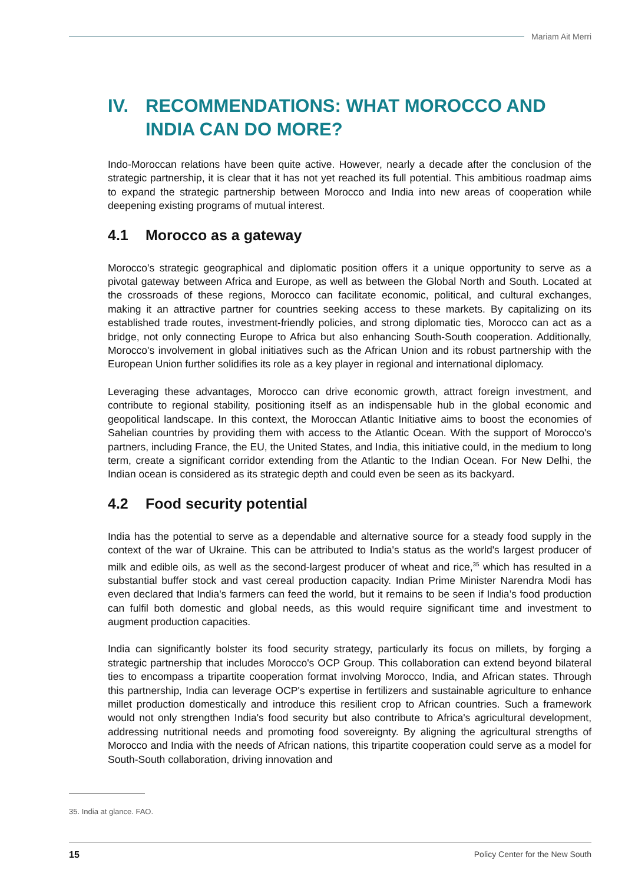Mariam Ait Merri
IV. RECOMMENDATIONS: WHAT MOROCCO AND INDIA CAN DO MORE?
Indo-Moroccan relations have been quite active. However, nearly a decade after the conclusion of the strategic partnership, it is clear that it has not yet reached its full potential. This ambitious roadmap aims to expand the strategic partnership between Morocco and India into new areas of cooperation while deepening existing programs of mutual interest.
4.1 Morocco as a gateway
Morocco's strategic geographical and diplomatic position offers it a unique opportunity to serve as a pivotal gateway between Africa and Europe, as well as between the Global North and South. Located at the crossroads of these regions, Morocco can facilitate economic, political, and cultural exchanges, making it an attractive partner for countries seeking access to these markets. By capitalizing on its established trade routes, investment-friendly policies, and strong diplomatic ties, Morocco can act as a bridge, not only connecting Europe to Africa but also enhancing South-South cooperation. Additionally, Morocco's involvement in global initiatives such as the African Union and its robust partnership with the European Union further solidifies its role as a key player in regional and international diplomacy.
Leveraging these advantages, Morocco can drive economic growth, attract foreign investment, and contribute to regional stability, positioning itself as an indispensable hub in the global economic and geopolitical landscape. In this context, the Moroccan Atlantic Initiative aims to boost the economies of Sahelian countries by providing them with access to the Atlantic Ocean. With the support of Morocco's partners, including France, the EU, the United States, and India, this initiative could, in the medium to long term, create a significant corridor extending from the Atlantic to the Indian Ocean. For New Delhi, the Indian ocean is considered as its strategic depth and could even be seen as its backyard.
4.2 Food security potential
India has the potential to serve as a dependable and alternative source for a steady food supply in the context of the war of Ukraine. This can be attributed to India's status as the world's largest producer of milk and edible oils, as well as the second-largest producer of wheat and rice,<sup>35</sup> which has resulted in a substantial buffer stock and vast cereal production capacity. Indian Prime Minister Narendra Modi has even declared that India's farmers can feed the world, but it remains to be seen if India’s food production can fulfil both domestic and global needs, as this would require significant time and investment to augment production capacities.
India can significantly bolster its food security strategy, particularly its focus on millets, by forging a strategic partnership that includes Morocco's OCP Group. This collaboration can extend beyond bilateral ties to encompass a tripartite cooperation format involving Morocco, India, and African states. Through this partnership, India can leverage OCP's expertise in fertilizers and sustainable agriculture to enhance millet production domestically and introduce this resilient crop to African countries. Such a framework would not only strengthen India's food security but also contribute to Africa's agricultural development, addressing nutritional needs and promoting food sovereignty. By aligning the agricultural strengths of Morocco and India with the needs of African nations, this tripartite cooperation could serve as a model for South-South collaboration, driving innovation and
35. India at glance. FAO.
15 Policy Center for the New South